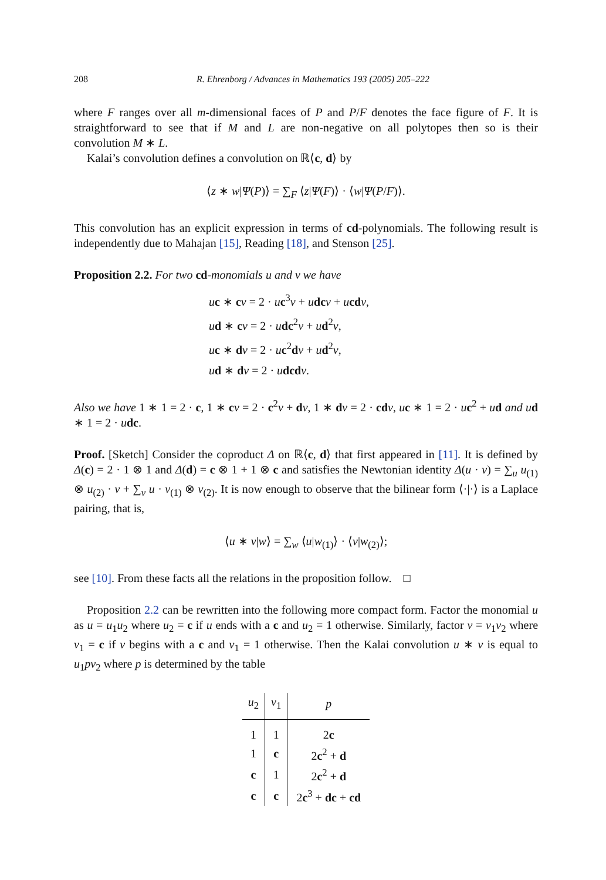208 R. Ehrenborg / Advances in Mathematics 193 (2005) 205–222
where F ranges over all m-dimensional faces of P and P/F denotes the face figure of F. It is straightforward to see that if M and L are non-negative on all polytopes then so is their convolution M ∗ L.
Kalai’s convolution defines a convolution on ℝ⟨c, d⟩ by
⟨z ∗ w|Ψ(P)⟩ = ∑<sub>F</sub> ⟨z|Ψ(F)⟩ · ⟨w|Ψ(P/F)⟩.
This convolution has an explicit expression in terms of cd-polynomials. The following result is independently due to Mahajan [15], Reading [18], and Stenson [25].
Proposition 2.2. For two cd-monomials u and v we have
uc ∗ cv = 2 · uc<sup>3</sup>v + udc v + ucd v,
ud ∗ cv = 2 · udc<sup>2</sup>v + ud<sup>2</sup>v,
uc ∗ dv = 2 · uc<sup>2</sup>dv + ud<sup>2</sup>v,
ud ∗ dv = 2 · udcd v.
Also we have 1 ∗ 1 = 2 · c, 1 ∗ cv = 2 · c<sup>2</sup>v + dv, 1 ∗ dv = 2 · cd v, uc ∗ 1 = 2 · uc<sup>2</sup> + ud and ud ∗ 1 = 2 · udc.
Proof. [Sketch] Consider the coproduct Δ on ℝ⟨c, d⟩ that first appeared in [11]. It is defined by Δ(c) = 2 · 1 ⊗ 1 and Δ(d) = c ⊗ 1 + 1 ⊗ c and satisfies the Newtonian identity Δ(u · v) = ∑<sub>u</sub> u<sub>(1)</sub> ⊗ u<sub>(2)</sub> · v + ∑<sub>v</sub> u · v<sub>(1)</sub> ⊗ v<sub>(2)</sub>. It is now enough to observe that the bilinear form ⟨·|·⟩ is a Laplace pairing, that is,
⟨u ∗ v|w⟩ = ∑<sub>w</sub> ⟨u|w<sub>(1)</sub>⟩ · ⟨v|w<sub>(2)</sub>⟩;
see [10]. From these facts all the relations in the proposition follow. □
Proposition 2.2 can be rewritten into the following more compact form. Factor the monomial u as u = u<sub>1</sub>u<sub>2</sub> where u<sub>2</sub> = c if u ends with a c and u<sub>2</sub> = 1 otherwise. Similarly, factor v = v<sub>1</sub>v<sub>2</sub> where v<sub>1</sub> = c if v begins with a c and v<sub>1</sub> = 1 otherwise. Then the Kalai convolution u ∗ v is equal to u<sub>1</sub>pv<sub>2</sub> where p is determined by the table
| u<sub>2</sub> | v<sub>1</sub> | p |
| --- | --- | --- |
| 1 | 1 | 2 c |
| 1 | c | 2 c<sup>2</sup> + d |
| c | 1 | 2 c<sup>2</sup> + d |
| c | c | 2 c<sup>3</sup> + dc + cd |